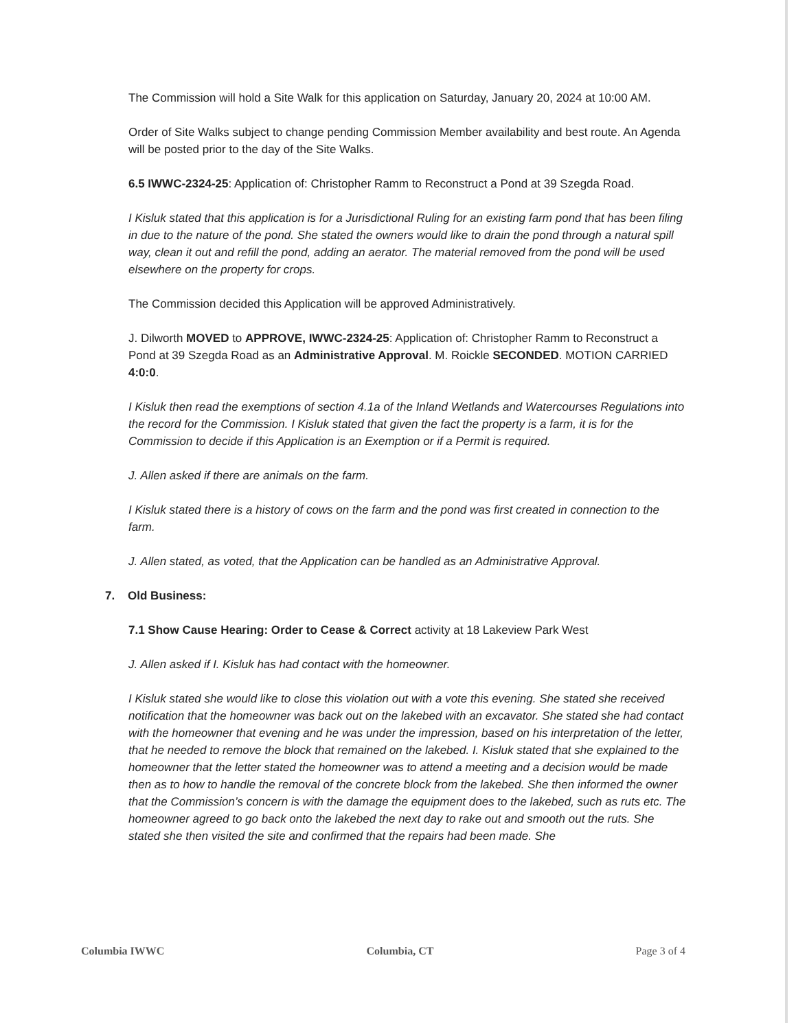The Commission will hold a Site Walk for this application on Saturday, January 20, 2024 at 10:00 AM.
Order of Site Walks subject to change pending Commission Member availability and best route. An Agenda will be posted prior to the day of the Site Walks.
6.5 IWWC-2324-25: Application of: Christopher Ramm to Reconstruct a Pond at 39 Szegda Road.
I Kisluk stated that this application is for a Jurisdictional Ruling for an existing farm pond that has been filing in due to the nature of the pond. She stated the owners would like to drain the pond through a natural spill way, clean it out and refill the pond, adding an aerator. The material removed from the pond will be used elsewhere on the property for crops.
The Commission decided this Application will be approved Administratively.
J. Dilworth MOVED to APPROVE, IWWC-2324-25: Application of: Christopher Ramm to Reconstruct a Pond at 39 Szegda Road as an Administrative Approval. M. Roickle SECONDED. MOTION CARRIED 4:0:0.
I Kisluk then read the exemptions of section 4.1a of the Inland Wetlands and Watercourses Regulations into the record for the Commission. I Kisluk stated that given the fact the property is a farm, it is for the Commission to decide if this Application is an Exemption or if a Permit is required.
J. Allen asked if there are animals on the farm.
I Kisluk stated there is a history of cows on the farm and the pond was first created in connection to the farm.
J. Allen stated, as voted, that the Application can be handled as an Administrative Approval.
7. Old Business:
7.1 Show Cause Hearing: Order to Cease & Correct activity at 18 Lakeview Park West
J. Allen asked if I. Kisluk has had contact with the homeowner.
I Kisluk stated she would like to close this violation out with a vote this evening. She stated she received notification that the homeowner was back out on the lakebed with an excavator. She stated she had contact with the homeowner that evening and he was under the impression, based on his interpretation of the letter, that he needed to remove the block that remained on the lakebed. I. Kisluk stated that she explained to the homeowner that the letter stated the homeowner was to attend a meeting and a decision would be made then as to how to handle the removal of the concrete block from the lakebed. She then informed the owner that the Commission’s concern is with the damage the equipment does to the lakebed, such as ruts etc. The homeowner agreed to go back onto the lakebed the next day to rake out and smooth out the ruts. She stated she then visited the site and confirmed that the repairs had been made. She
Columbia IWWC Columbia, CT Page 3 of 4